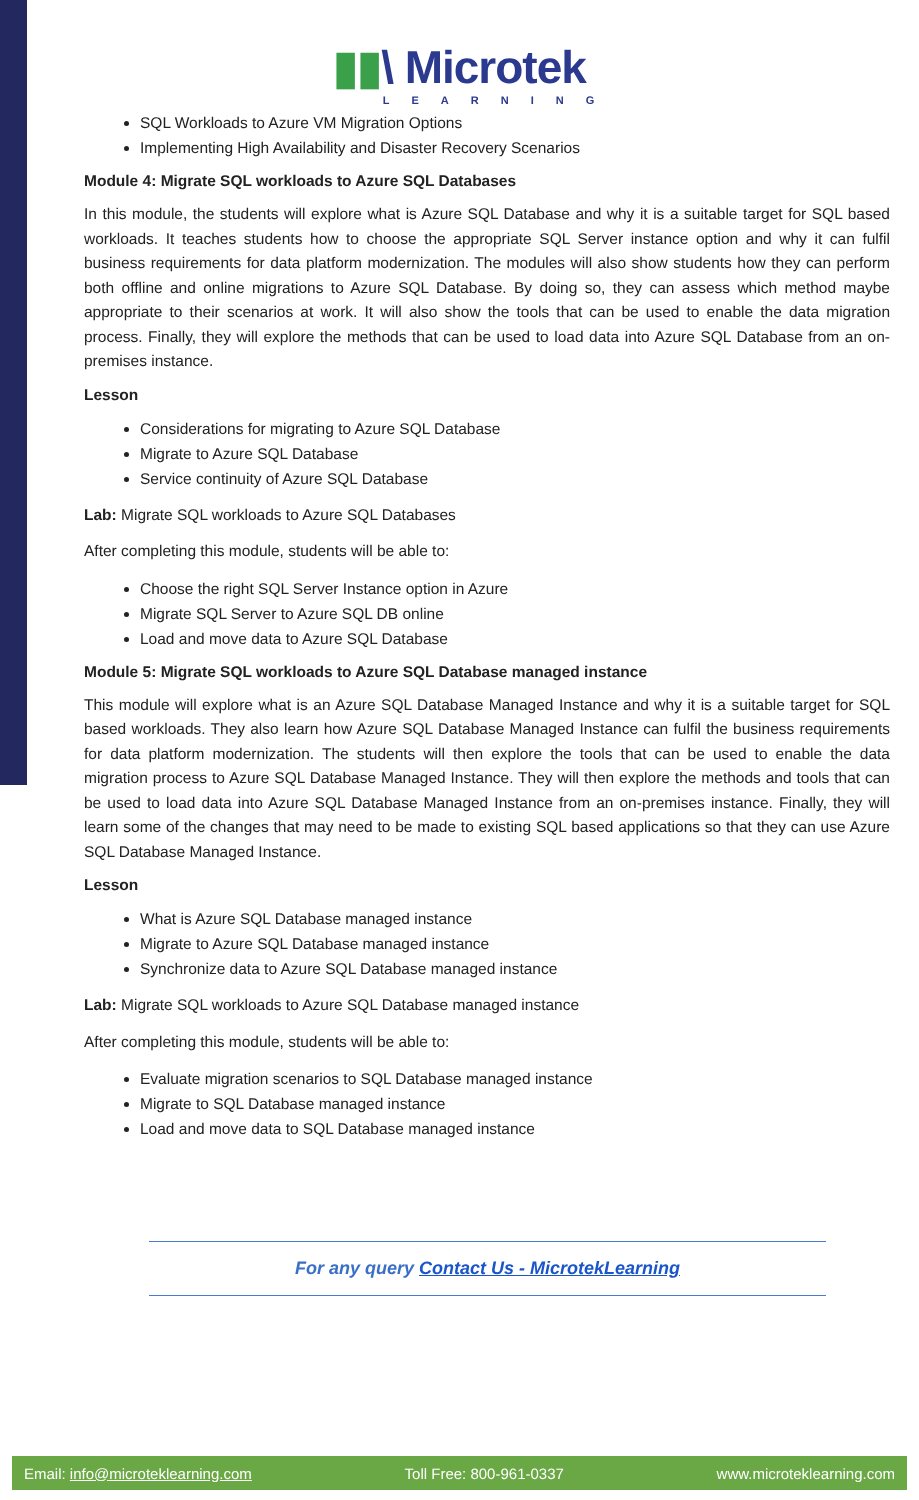▮▮\ Microtek
LEARNING
SQL Workloads to Azure VM Migration Options
Implementing High Availability and Disaster Recovery Scenarios
Module 4: Migrate SQL workloads to Azure SQL Databases
In this module, the students will explore what is Azure SQL Database and why it is a suitable target for SQL based workloads. It teaches students how to choose the appropriate SQL Server instance option and why it can fulfil business requirements for data platform modernization. The modules will also show students how they can perform both offline and online migrations to Azure SQL Database. By doing so, they can assess which method maybe appropriate to their scenarios at work. It will also show the tools that can be used to enable the data migration process. Finally, they will explore the methods that can be used to load data into Azure SQL Database from an on-premises instance.
Lesson
Considerations for migrating to Azure SQL Database
Migrate to Azure SQL Database
Service continuity of Azure SQL Database
Lab: Migrate SQL workloads to Azure SQL Databases
After completing this module, students will be able to:
Choose the right SQL Server Instance option in Azure
Migrate SQL Server to Azure SQL DB online
Load and move data to Azure SQL Database
Module 5: Migrate SQL workloads to Azure SQL Database managed instance
This module will explore what is an Azure SQL Database Managed Instance and why it is a suitable target for SQL based workloads. They also learn how Azure SQL Database Managed Instance can fulfil the business requirements for data platform modernization. The students will then explore the tools that can be used to enable the data migration process to Azure SQL Database Managed Instance. They will then explore the methods and tools that can be used to load data into Azure SQL Database Managed Instance from an on-premises instance. Finally, they will learn some of the changes that may need to be made to existing SQL based applications so that they can use Azure SQL Database Managed Instance.
Lesson
What is Azure SQL Database managed instance
Migrate to Azure SQL Database managed instance
Synchronize data to Azure SQL Database managed instance
Lab: Migrate SQL workloads to Azure SQL Database managed instance
After completing this module, students will be able to:
Evaluate migration scenarios to SQL Database managed instance
Migrate to SQL Database managed instance
Load and move data to SQL Database managed instance
For any query Contact Us - MicrotekLearning
Email: info@microteklearning.com Toll Free: 800-961-0337 www.microteklearning.com